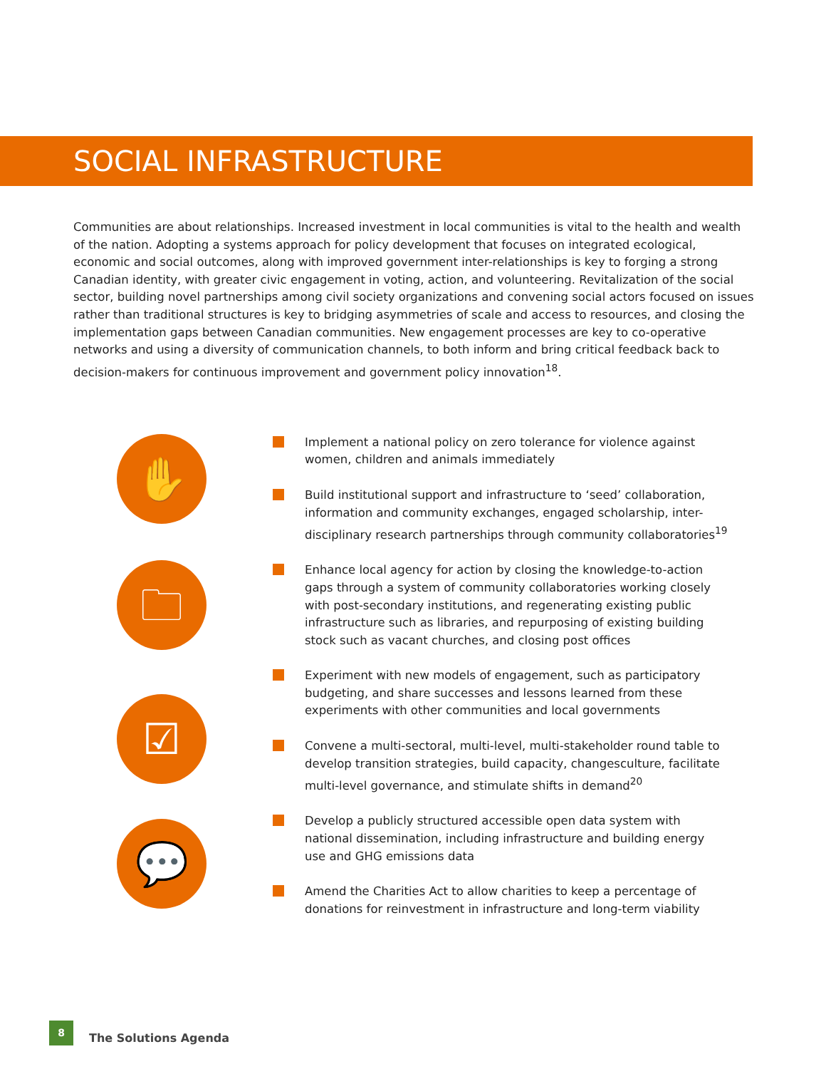SOCIAL INFRASTRUCTURE
Communities are about relationships. Increased investment in local communities is vital to the health and wealth of the nation. Adopting a systems approach for policy development that focuses on integrated ecological, economic and social outcomes, along with improved government inter-relationships is key to forging a strong Canadian identity, with greater civic engagement in voting, action, and volunteering. Revitalization of the social sector, building novel partnerships among civil society organizations and convening social actors focused on issues rather than traditional structures is key to bridging asymmetries of scale and access to resources, and closing the implementation gaps between Canadian communities. New engagement processes are key to co-operative networks and using a diversity of communication channels, to both inform and bring critical feedback back to decision-makers for continuous improvement and government policy innovation<sup>18</sup>.
✋
🗀
☑
💬
Implement a national policy on zero tolerance for violence against women, children and animals immediately
Build institutional support and infrastructure to ‘seed’ collaboration, information and community exchanges, engaged scholarship, inter-disciplinary research partnerships through community collaboratories<sup>19</sup>
Enhance local agency for action by closing the knowledge-to-action gaps through a system of community collaboratories working closely with post-secondary institutions, and regenerating existing public infrastructure such as libraries, and repurposing of existing building stock such as vacant churches, and closing post offices
Experiment with new models of engagement, such as participatory budgeting, and share successes and lessons learned from these experiments with other communities and local governments
Convene a multi-sectoral, multi-level, multi-stakeholder round table to develop transition strategies, build capacity, changesculture, facilitate multi-level governance, and stimulate shifts in demand<sup>20</sup>
Develop a publicly structured accessible open data system with national dissemination, including infrastructure and building energy use and GHG emissions data
Amend the Charities Act to allow charities to keep a percentage of donations for reinvestment in infrastructure and long-term viability
8
The Solutions Agenda